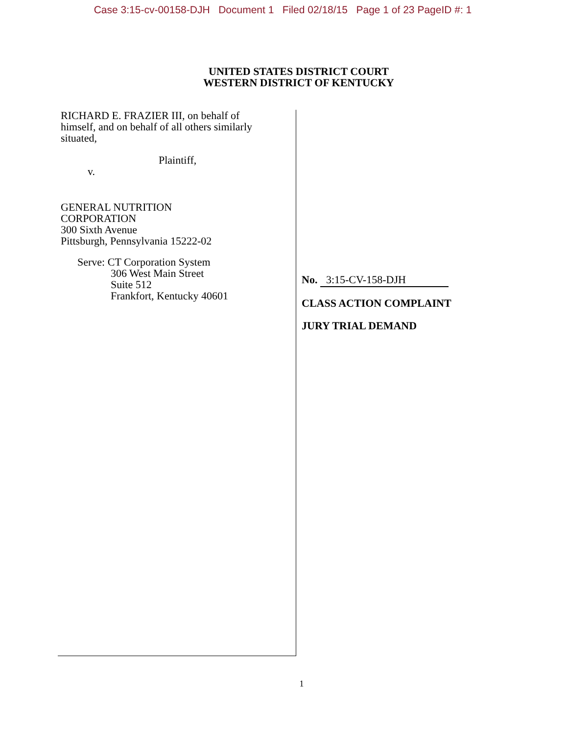Case 3:15-cv-00158-DJH Document 1 Filed 02/18/15 Page 1 of 23 PageID #: 1
UNITED STATES DISTRICT COURT
WESTERN DISTRICT OF KENTUCKY
RICHARD E. FRAZIER III, on behalf of
himself, and on behalf of all others similarly
situated,
Plaintiff,
v.
GENERAL NUTRITION
CORPORATION
300 Sixth Avenue
Pittsburgh, Pennsylvania 15222-02
Serve: CT Corporation System
306 West Main Street
Suite 512
Frankfort, Kentucky 40601
No. 3:15-CV-158-DJH
CLASS ACTION COMPLAINT
JURY TRIAL DEMAND
1